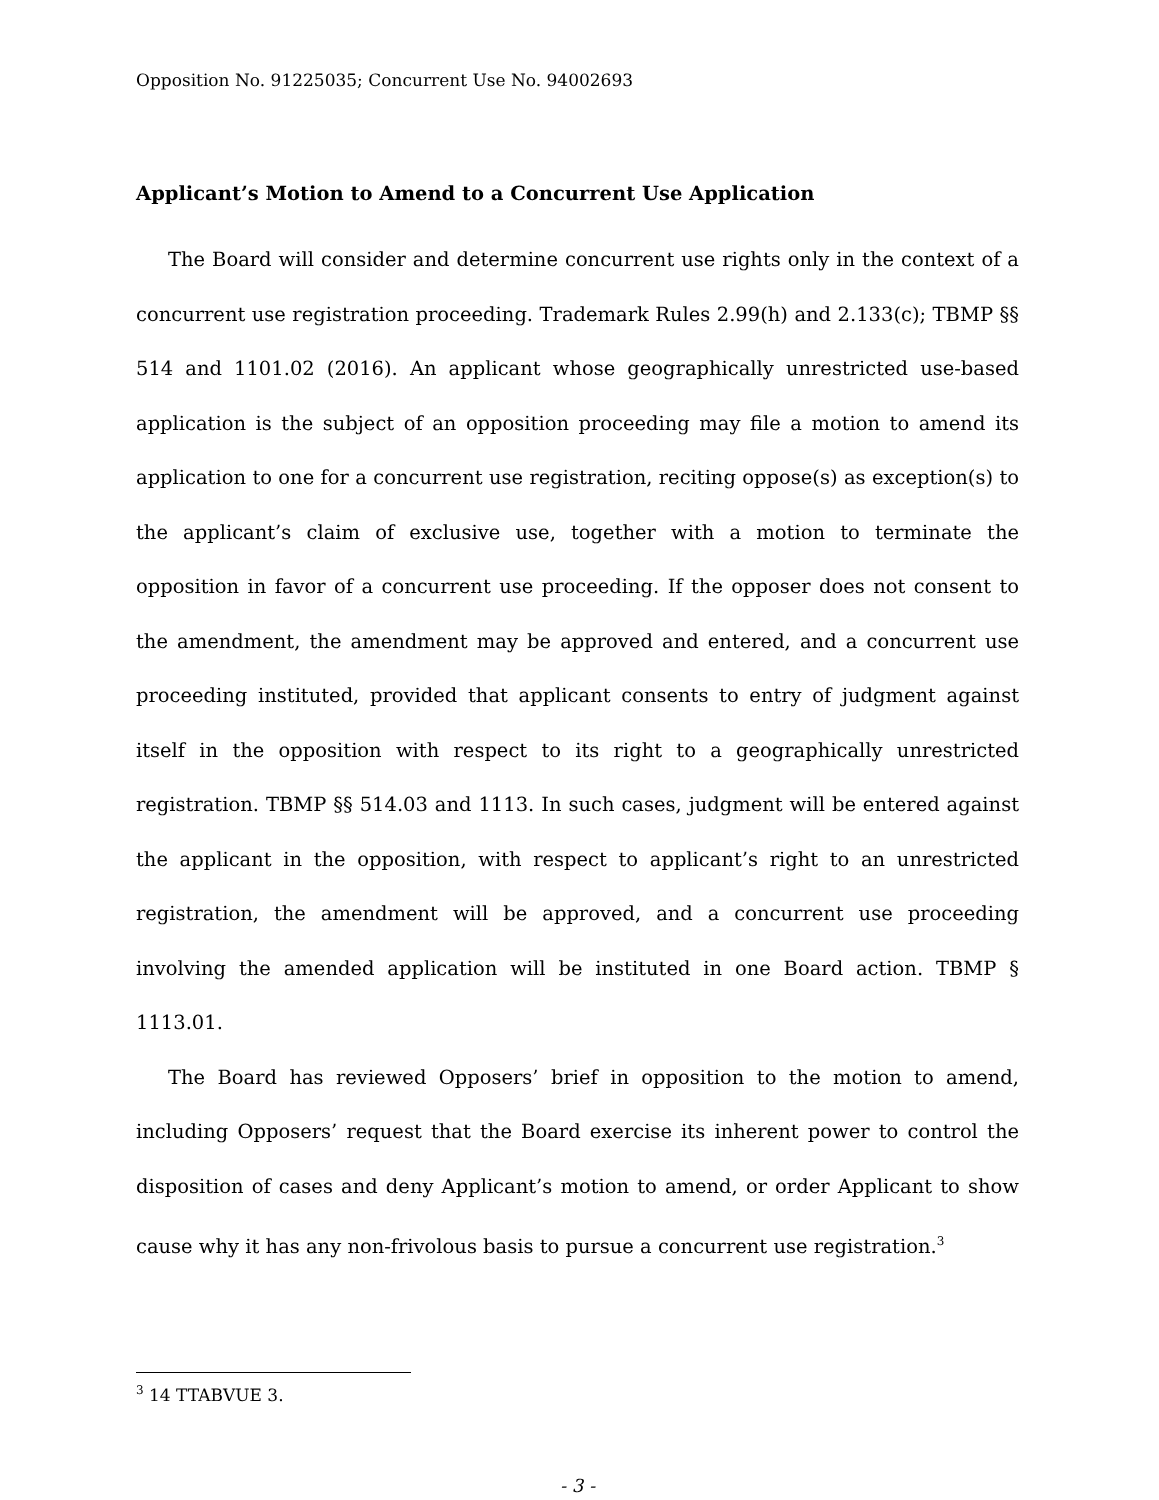Opposition No. 91225035; Concurrent Use No. 94002693
Applicant’s Motion to Amend to a Concurrent Use Application
The Board will consider and determine concurrent use rights only in the context of a concurrent use registration proceeding. Trademark Rules 2.99(h) and 2.133(c); TBMP §§ 514 and 1101.02 (2016). An applicant whose geographically unrestricted use-based application is the subject of an opposition proceeding may file a motion to amend its application to one for a concurrent use registration, reciting oppose(s) as exception(s) to the applicant’s claim of exclusive use, together with a motion to terminate the opposition in favor of a concurrent use proceeding. If the opposer does not consent to the amendment, the amendment may be approved and entered, and a concurrent use proceeding instituted, provided that applicant consents to entry of judgment against itself in the opposition with respect to its right to a geographically unrestricted registration. TBMP §§ 514.03 and 1113. In such cases, judgment will be entered against the applicant in the opposition, with respect to applicant’s right to an unrestricted registration, the amendment will be approved, and a concurrent use proceeding involving the amended application will be instituted in one Board action. TBMP § 1113.01.
The Board has reviewed Opposers’ brief in opposition to the motion to amend, including Opposers’ request that the Board exercise its inherent power to control the disposition of cases and deny Applicant’s motion to amend, or order Applicant to show cause why it has any non-frivolous basis to pursue a concurrent use registration.<sup>3</sup>
<sup>3</sup> 14 TTABVUE 3.
- 3 -